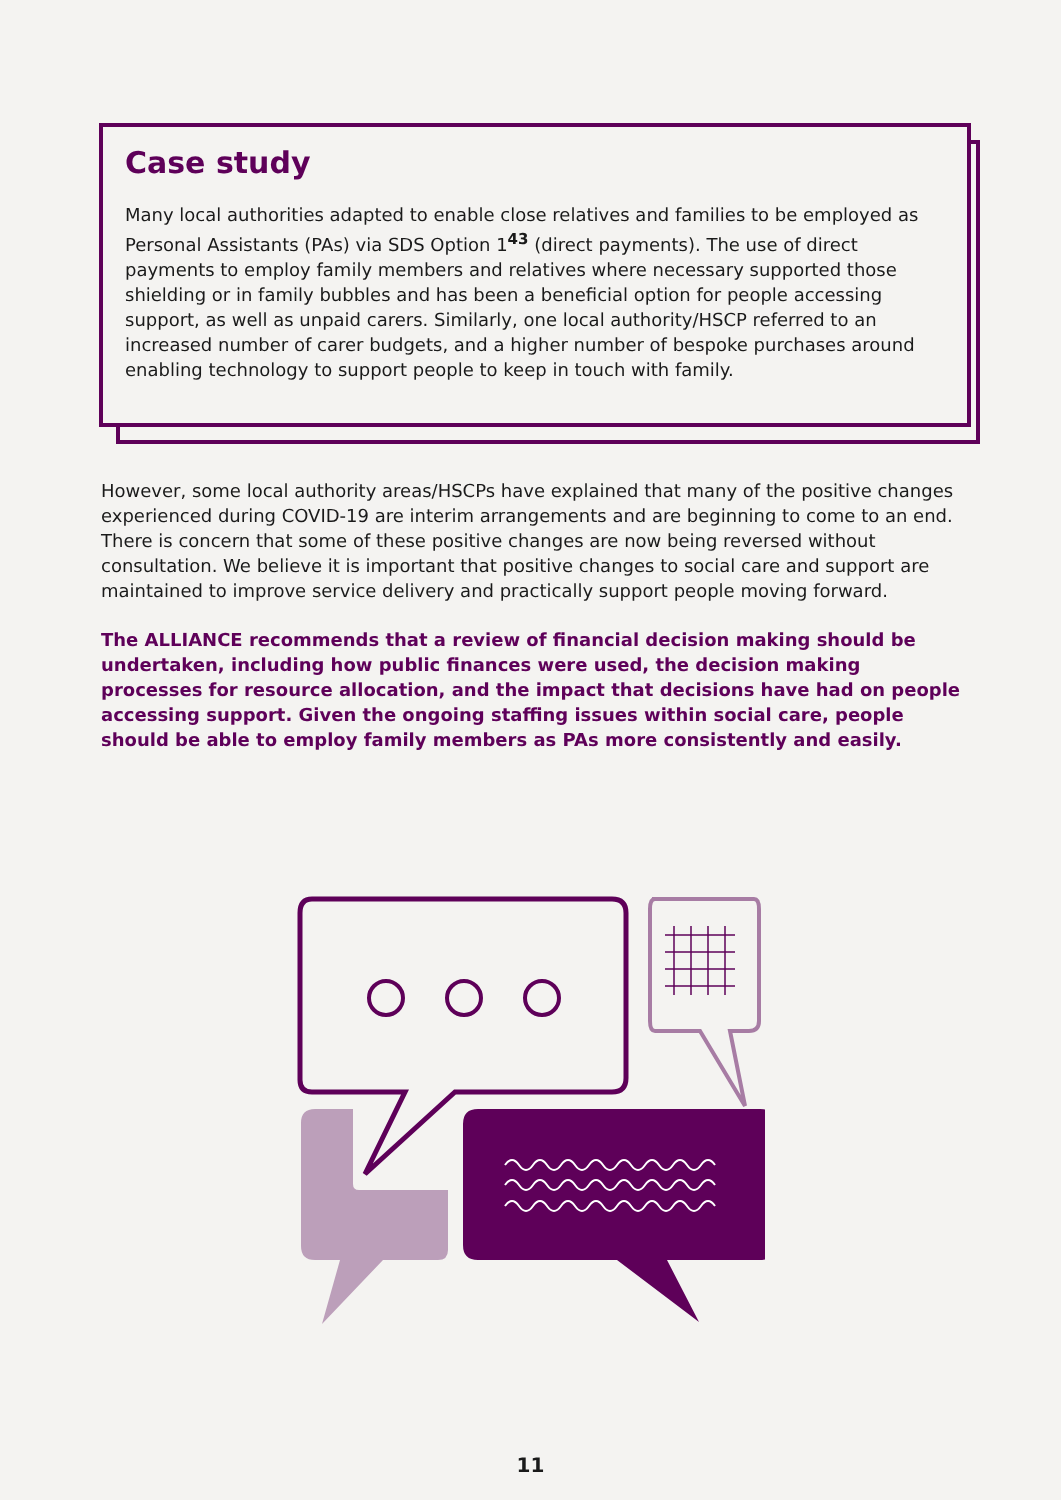Case study
Many local authorities adapted to enable close relatives and families to be employed as Personal Assistants (PAs) via SDS Option 1<sup>43</sup> (direct payments). The use of direct payments to employ family members and relatives where necessary supported those shielding or in family bubbles and has been a beneficial option for people accessing support, as well as unpaid carers. Similarly, one local authority/HSCP referred to an increased number of carer budgets, and a higher number of bespoke purchases around enabling technology to support people to keep in touch with family.
However, some local authority areas/HSCPs have explained that many of the positive changes experienced during COVID-19 are interim arrangements and are beginning to come to an end. There is concern that some of these positive changes are now being reversed without consultation. We believe it is important that positive changes to social care and support are maintained to improve service delivery and practically support people moving forward.
The ALLIANCE recommends that a review of financial decision making should be undertaken, including how public finances were used, the decision making processes for resource allocation, and the impact that decisions have had on people accessing support. Given the ongoing staffing issues within social care, people should be able to employ family members as PAs more consistently and easily.
11